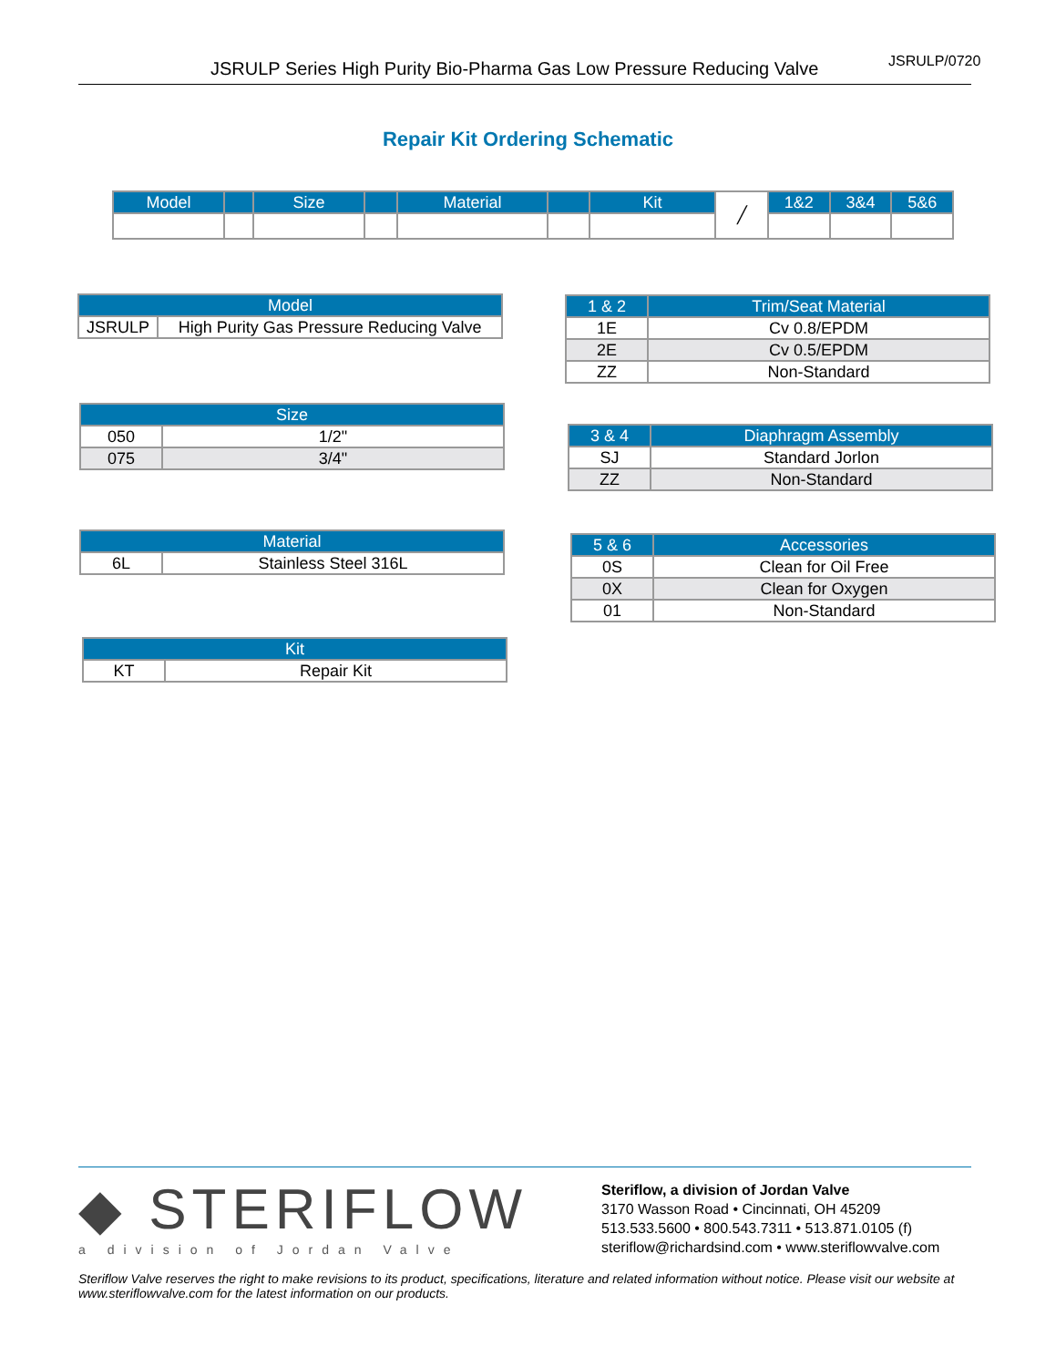JSRULP Series High Purity Bio-Pharma Gas Low Pressure Reducing Valve JSRULP/0720
Repair Kit Ordering Schematic
| Model | | Size | | Material | | Kit | ╱ | 1&2 | 3&4 | 5&6 |
| Model | |
| --- | --- |
| JSRULP | High Purity Gas Pressure Reducing Valve |
| Size | |
| --- | --- |
| 050 | 1/2" |
| 075 | 3/4" |
| Material | |
| --- | --- |
| 6L | Stainless Steel 316L |
| Kit | |
| --- | --- |
| KT | Repair Kit |
| 1 & 2 | Trim/Seat Material |
| --- | --- |
| 1E | Cv 0.8/EPDM |
| 2E | Cv 0.5/EPDM |
| ZZ | Non-Standard |
| 3 & 4 | Diaphragm Assembly |
| --- | --- |
| SJ | Standard Jorlon |
| ZZ | Non-Standard |
| 5 & 6 | Accessories |
| --- | --- |
| 0S | Clean for Oil Free |
| 0X | Clean for Oxygen |
| 01 | Non-Standard |
◆ STERIFLOW
a division of Jordan Valve
Steriflow, a division of Jordan Valve
3170 Wasson Road • Cincinnati, OH 45209
513.533.5600 • 800.543.7311 • 513.871.0105 (f)
steriflow@richardsind.com • www.steriflowvalve.com
Steriflow Valve reserves the right to make revisions to its product, specifications, literature and related information without notice. Please visit our website at www.steriflowvalve.com for the latest information on our products.